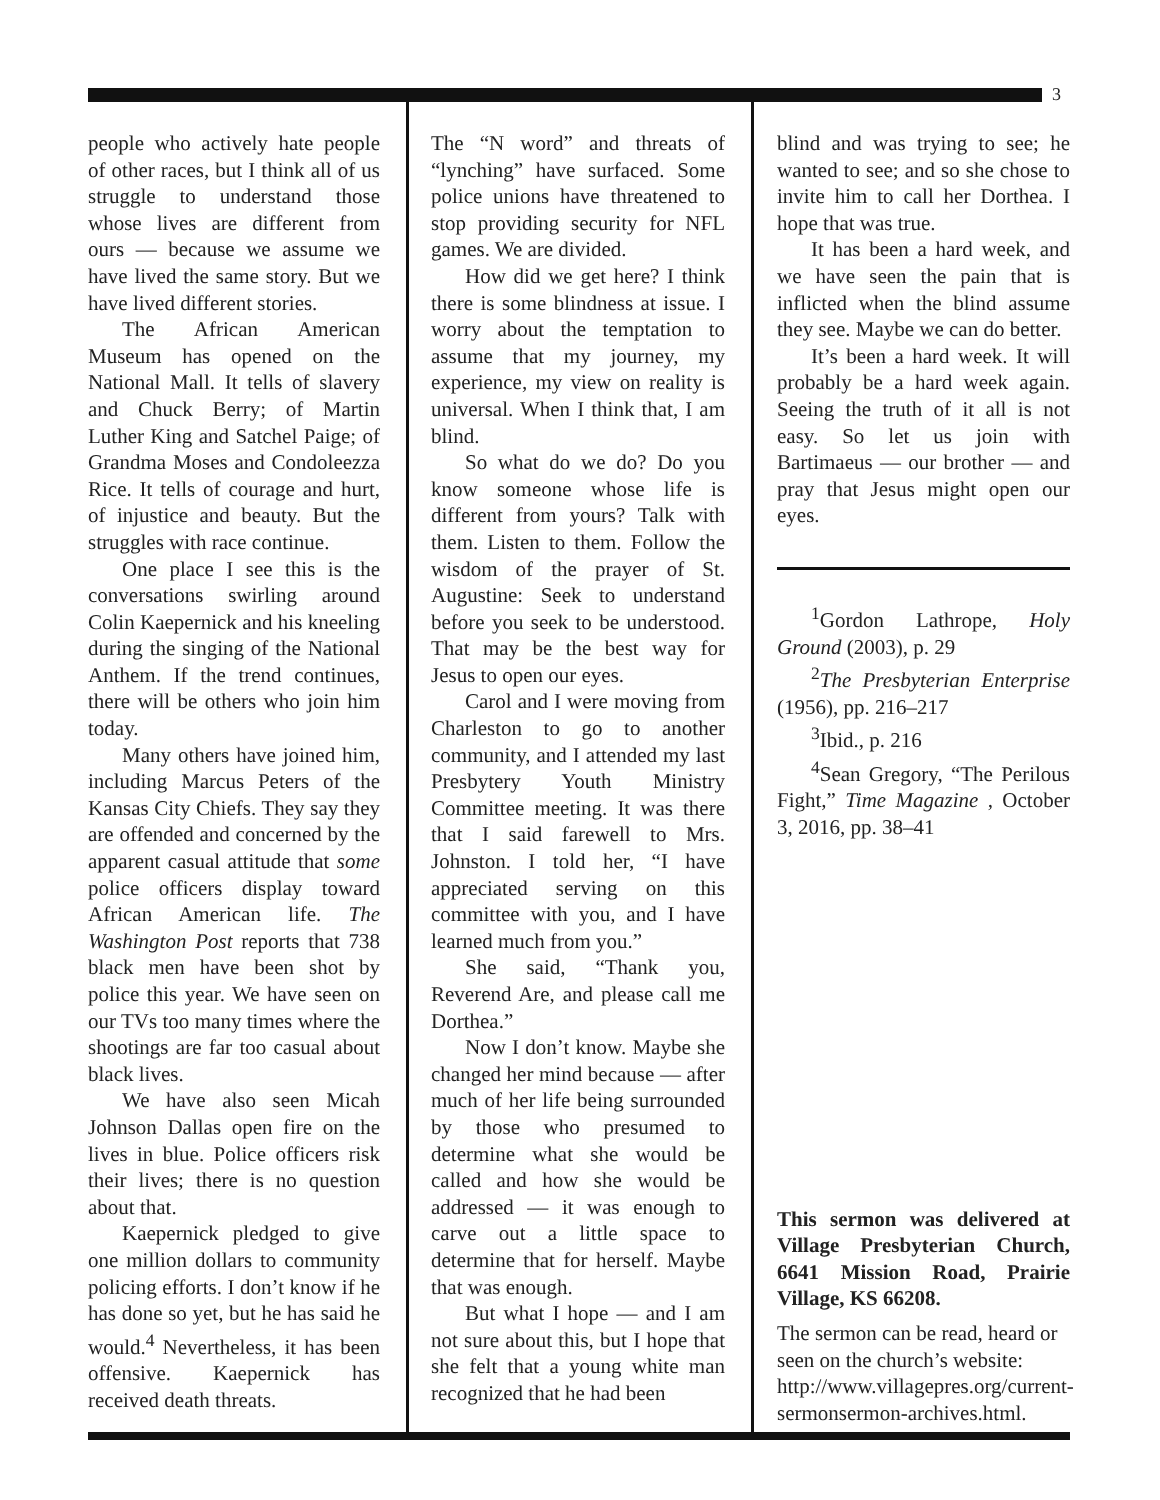3
people who actively hate people of other races, but I think all of us struggle to understand those whose lives are different from ours — because we assume we have lived the same story. But we have lived different stories.
The African American Museum has opened on the National Mall. It tells of slavery and Chuck Berry; of Martin Luther King and Satchel Paige; of Grandma Moses and Condoleezza Rice. It tells of courage and hurt, of injustice and beauty. But the struggles with race continue.
One place I see this is the conversations swirling around Colin Kaepernick and his kneeling during the singing of the National Anthem. If the trend continues, there will be others who join him today.
Many others have joined him, including Marcus Peters of the Kansas City Chiefs. They say they are offended and concerned by the apparent casual attitude that some police officers display toward African American life. The Washington Post reports that 738 black men have been shot by police this year. We have seen on our TVs too many times where the shootings are far too casual about black lives.
We have also seen Micah Johnson Dallas open fire on the lives in blue. Police officers risk their lives; there is no question about that.
Kaepernick pledged to give one million dollars to community policing efforts. I don’t know if he has done so yet, but he has said he would.<sup>4</sup> Nevertheless, it has been offensive. Kaepernick has received death threats.
The “N word” and threats of “lynching” have surfaced. Some police unions have threatened to stop providing security for NFL games. We are divided.
How did we get here? I think there is some blindness at issue. I worry about the temptation to assume that my journey, my experience, my view on reality is universal. When I think that, I am blind.
So what do we do? Do you know someone whose life is different from yours? Talk with them. Listen to them. Follow the wisdom of the prayer of St. Augustine: Seek to understand before you seek to be understood. That may be the best way for Jesus to open our eyes.
Carol and I were moving from Charleston to go to another community, and I attended my last Presbytery Youth Ministry Committee meeting. It was there that I said farewell to Mrs. Johnston. I told her, “I have appreciated serving on this committee with you, and I have learned much from you.”
She said, “Thank you, Reverend Are, and please call me Dorthea.”
Now I don’t know. Maybe she changed her mind because — after much of her life being surrounded by those who presumed to determine what she would be called and how she would be addressed — it was enough to carve out a little space to determine that for herself. Maybe that was enough.
But what I hope — and I am not sure about this, but I hope that she felt that a young white man recognized that he had been
blind and was trying to see; he wanted to see; and so she chose to invite him to call her Dorthea. I hope that was true.
It has been a hard week, and we have seen the pain that is inflicted when the blind assume they see. Maybe we can do better.
It’s been a hard week. It will probably be a hard week again. Seeing the truth of it all is not easy. So let us join with Bartimaeus — our brother — and pray that Jesus might open our eyes.
<sup>1</sup> Gordon Lathrope, Holy Ground (2003), p. 29
<sup>2</sup> The Presbyterian Enterprise (1956), pp. 216–217
<sup>3</sup> Ibid., p. 216
<sup>4</sup> Sean Gregory, “The Perilous Fight,” Time Magazine , October 3, 2016, pp. 38–41
This sermon was delivered at Village Presbyterian Church, 6641 Mission Road, Prairie Village, KS 66208.
The sermon can be read, heard or seen on the church’s website: http://www.villagepres.org/current-sermonsermon-archives.html.